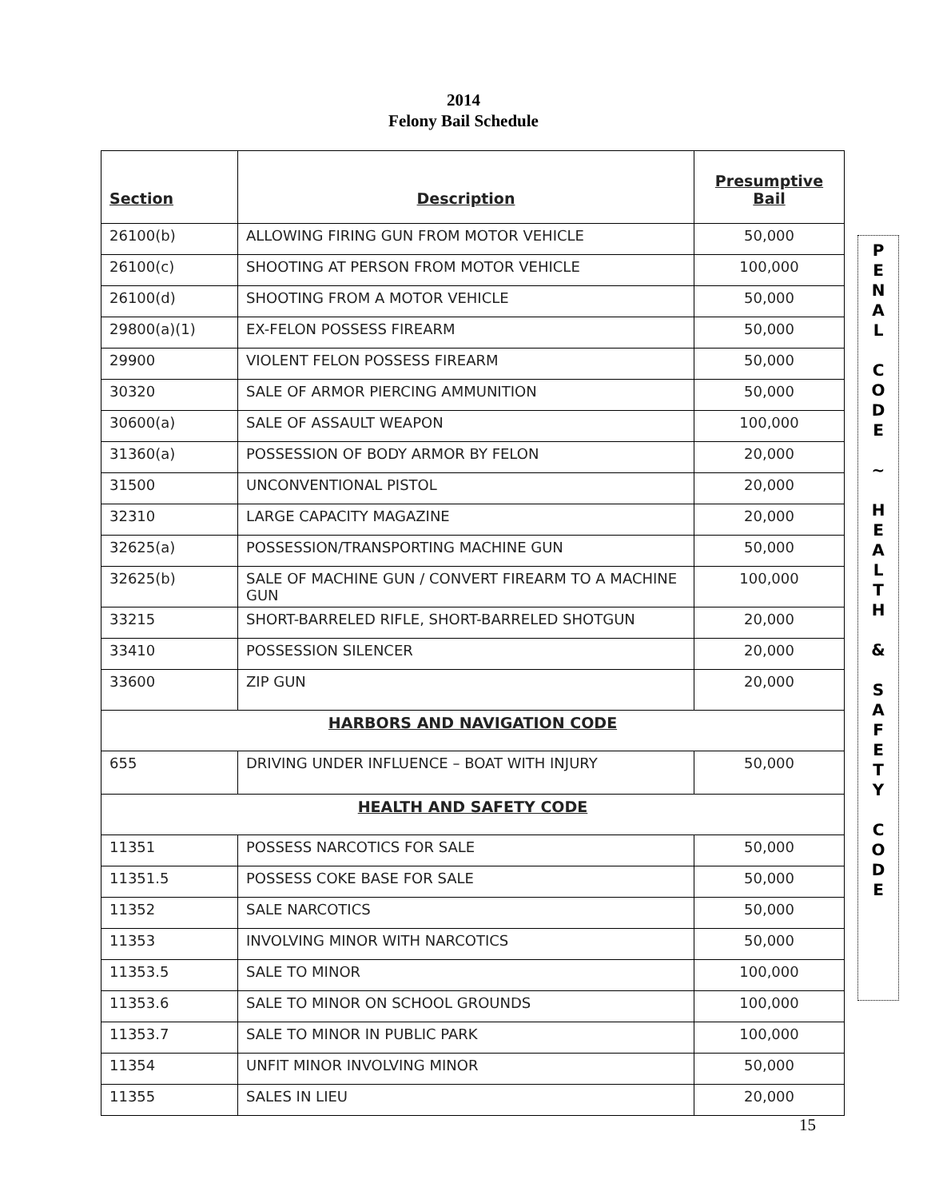2014
Felony Bail Schedule
| Section | Description | Presumptive Bail |
| --- | --- | --- |
| 26100(b) | ALLOWING FIRING GUN FROM MOTOR VEHICLE | 50,000 |
| 26100(c) | SHOOTING AT PERSON FROM MOTOR VEHICLE | 100,000 |
| 26100(d) | SHOOTING FROM A MOTOR VEHICLE | 50,000 |
| 29800(a)(1) | EX-FELON POSSESS FIREARM | 50,000 |
| 29900 | VIOLENT FELON POSSESS FIREARM | 50,000 |
| 30320 | SALE OF ARMOR PIERCING AMMUNITION | 50,000 |
| 30600(a) | SALE OF ASSAULT WEAPON | 100,000 |
| 31360(a) | POSSESSION OF BODY ARMOR BY FELON | 20,000 |
| 31500 | UNCONVENTIONAL PISTOL | 20,000 |
| 32310 | LARGE CAPACITY MAGAZINE | 20,000 |
| 32625(a) | POSSESSION/TRANSPORTING MACHINE GUN | 50,000 |
| 32625(b) | SALE OF MACHINE GUN / CONVERT FIREARM TO A MACHINE GUN | 100,000 |
| 33215 | SHORT-BARRELED RIFLE, SHORT-BARRELED SHOTGUN | 20,000 |
| 33410 | POSSESSION SILENCER | 20,000 |
| 33600 | ZIP GUN | 20,000 |
| HARBORS AND NAVIGATION CODE | | |
| 655 | DRIVING UNDER INFLUENCE – BOAT WITH INJURY | 50,000 |
| HEALTH AND SAFETY CODE | | |
| 11351 | POSSESS NARCOTICS FOR SALE | 50,000 |
| 11351.5 | POSSESS COKE BASE FOR SALE | 50,000 |
| 11352 | SALE NARCOTICS | 50,000 |
| 11353 | INVOLVING MINOR WITH NARCOTICS | 50,000 |
| 11353.5 | SALE TO MINOR | 100,000 |
| 11353.6 | SALE TO MINOR ON SCHOOL GROUNDS | 100,000 |
| 11353.7 | SALE TO MINOR IN PUBLIC PARK | 100,000 |
| 11354 | UNFIT MINOR INVOLVING MINOR | 50,000 |
| 11355 | SALES IN LIEU | 20,000 |
P
E
N
A
L
C
O
D
E
~
H
E
A
L
T
H
&
S
A
F
E
T
Y
C
O
D
E
15